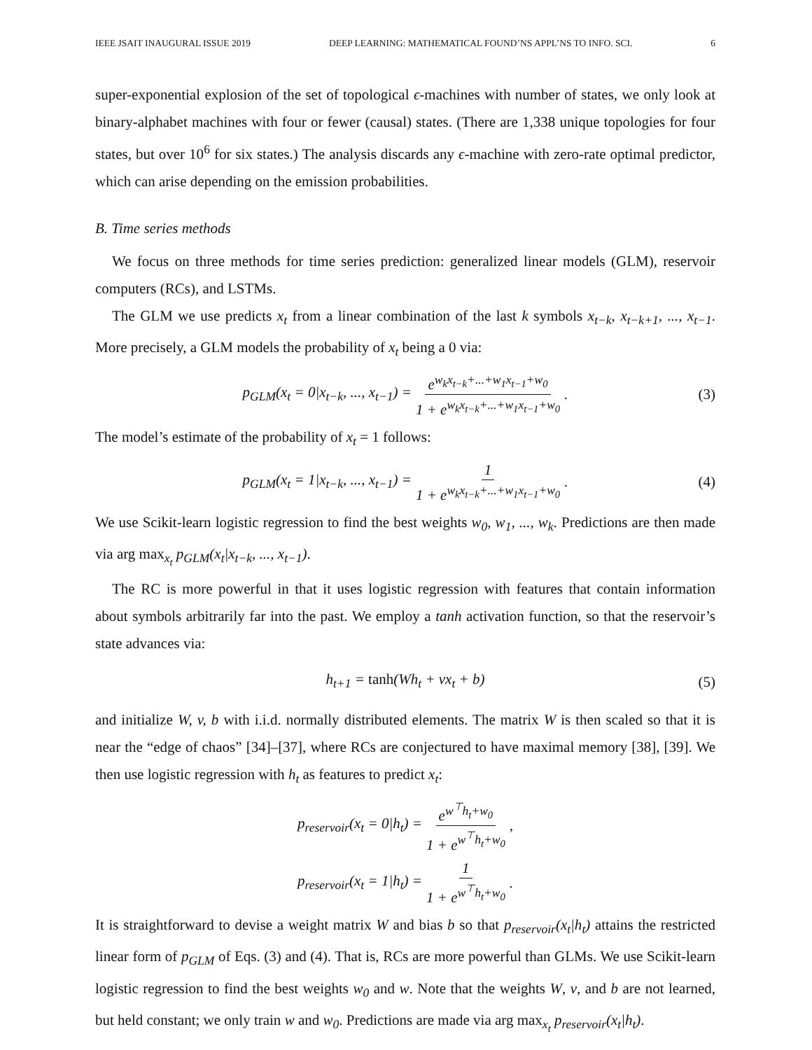IEEE JSAIT INAUGURAL ISSUE 2019 DEEP LEARNING: MATHEMATICAL FOUND’NS APPL’NS TO INFO. SCI. 6
super-exponential explosion of the set of topological ϵ-machines with number of states, we only look at binary-alphabet machines with four or fewer (causal) states. (There are 1,338 unique topologies for four states, but over 10<sup>6</sup> for six states.) The analysis discards any ϵ-machine with zero-rate optimal predictor, which can arise depending on the emission probabilities.
B. Time series methods
We focus on three methods for time series prediction: generalized linear models (GLM), reservoir computers (RCs), and LSTMs.
The GLM we use predicts x<sub>t</sub> from a linear combination of the last k symbols x<sub>t−k</sub>, x<sub>t−k+1</sub>, ..., x<sub>t−1</sub>. More precisely, a GLM models the probability of x<sub>t</sub> being a 0 via:
p<sub>GLM</sub>(x<sub>t</sub> = 0|x<sub>t−k</sub>, ..., x<sub>t−1</sub>) = e<sup>w<sub>k</sub>x<sub>t−k</sub>+...+w<sub>1</sub>x<sub>t−1</sub>+w<sub>0</sub></sup> 1 + e<sup>w<sub>k</sub>x<sub>t−k</sub>+...+w<sub>1</sub>x<sub>t−1</sub>+w<sub>0</sub></sup>. (3)
The model’s estimate of the probability of x<sub>t</sub> = 1 follows:
p<sub>GLM</sub>(x<sub>t</sub> = 1|x<sub>t−k</sub>, ..., x<sub>t−1</sub>) = 1 1 + e<sup>w<sub>k</sub>x<sub>t−k</sub>+...+w<sub>1</sub>x<sub>t−1</sub>+w<sub>0</sub></sup>. (4)
We use Scikit-learn logistic regression to find the best weights w<sub>0</sub>, w<sub>1</sub>, ..., w<sub>k</sub>. Predictions are then made via arg max<sub>x<sub>t</sub></sub> p<sub>GLM</sub>(x<sub>t</sub>|x<sub>t−k</sub>, ..., x<sub>t−1</sub>).
The RC is more powerful in that it uses logistic regression with features that contain information about symbols arbitrarily far into the past. We employ a tanh activation function, so that the reservoir’s state advances via:
h<sub>t+1</sub> = tanh(Wh<sub>t</sub> + vx<sub>t</sub> + b) (5)
and initialize W, v, b with i.i.d. normally distributed elements. The matrix W is then scaled so that it is near the “edge of chaos” [34]–[37], where RCs are conjectured to have maximal memory [38], [39]. We then use logistic regression with h<sub>t</sub> as features to predict x<sub>t</sub>:
p<sub>reservoir</sub>(x<sub>t</sub> = 0|h<sub>t</sub>) = e<sup>w<sup>⊤</sup>h<sub>t</sub>+w<sub>0</sub></sup> 1 + e<sup>w<sup>⊤</sup>h<sub>t</sub>+w<sub>0</sub></sup>,
p<sub>reservoir</sub>(x<sub>t</sub> = 1|h<sub>t</sub>) = 1 1 + e<sup>w<sup>⊤</sup>h<sub>t</sub>+w<sub>0</sub></sup>.
It is straightforward to devise a weight matrix W and bias b so that p<sub>reservoir</sub>(x<sub>t</sub>|h<sub>t</sub>) attains the restricted linear form of p<sub>GLM</sub> of Eqs. (3) and (4). That is, RCs are more powerful than GLMs. We use Scikit-learn logistic regression to find the best weights w<sub>0</sub> and w. Note that the weights W, v, and b are not learned, but held constant; we only train w and w<sub>0</sub>. Predictions are made via arg max<sub>x<sub>t</sub></sub> p<sub>reservoir</sub>(x<sub>t</sub>|h<sub>t</sub>).